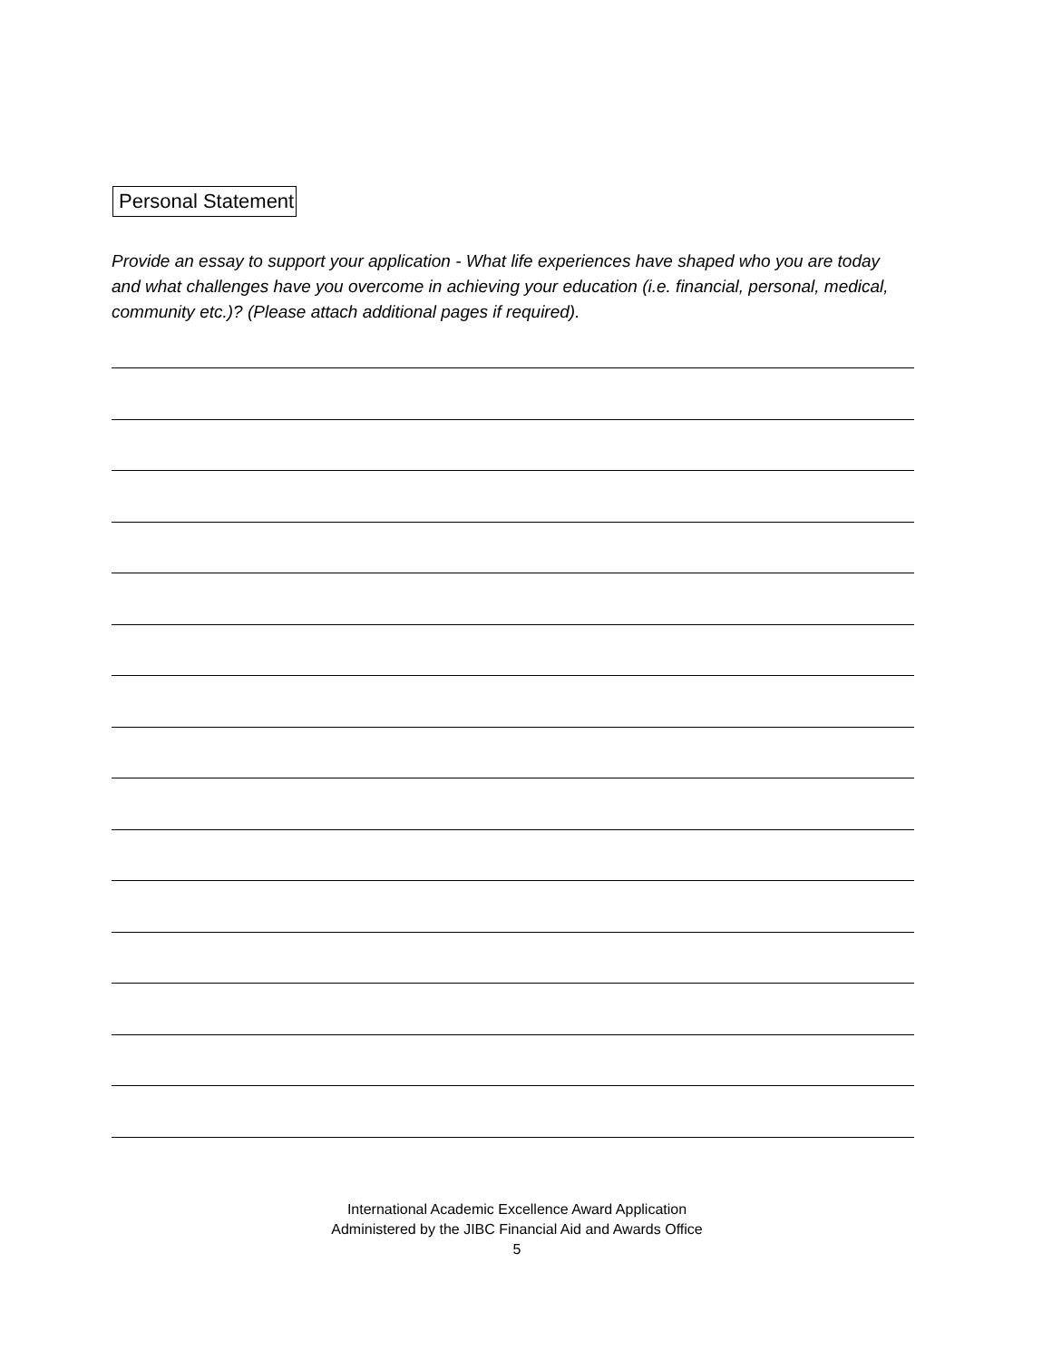Personal Statement
Provide an essay to support your application - What life experiences have shaped who you are today and what challenges have you overcome in achieving your education (i.e. financial, personal, medical, community etc.)? (Please attach additional pages if required).
International Academic Excellence Award Application
Administered by the JIBC Financial Aid and Awards Office
5